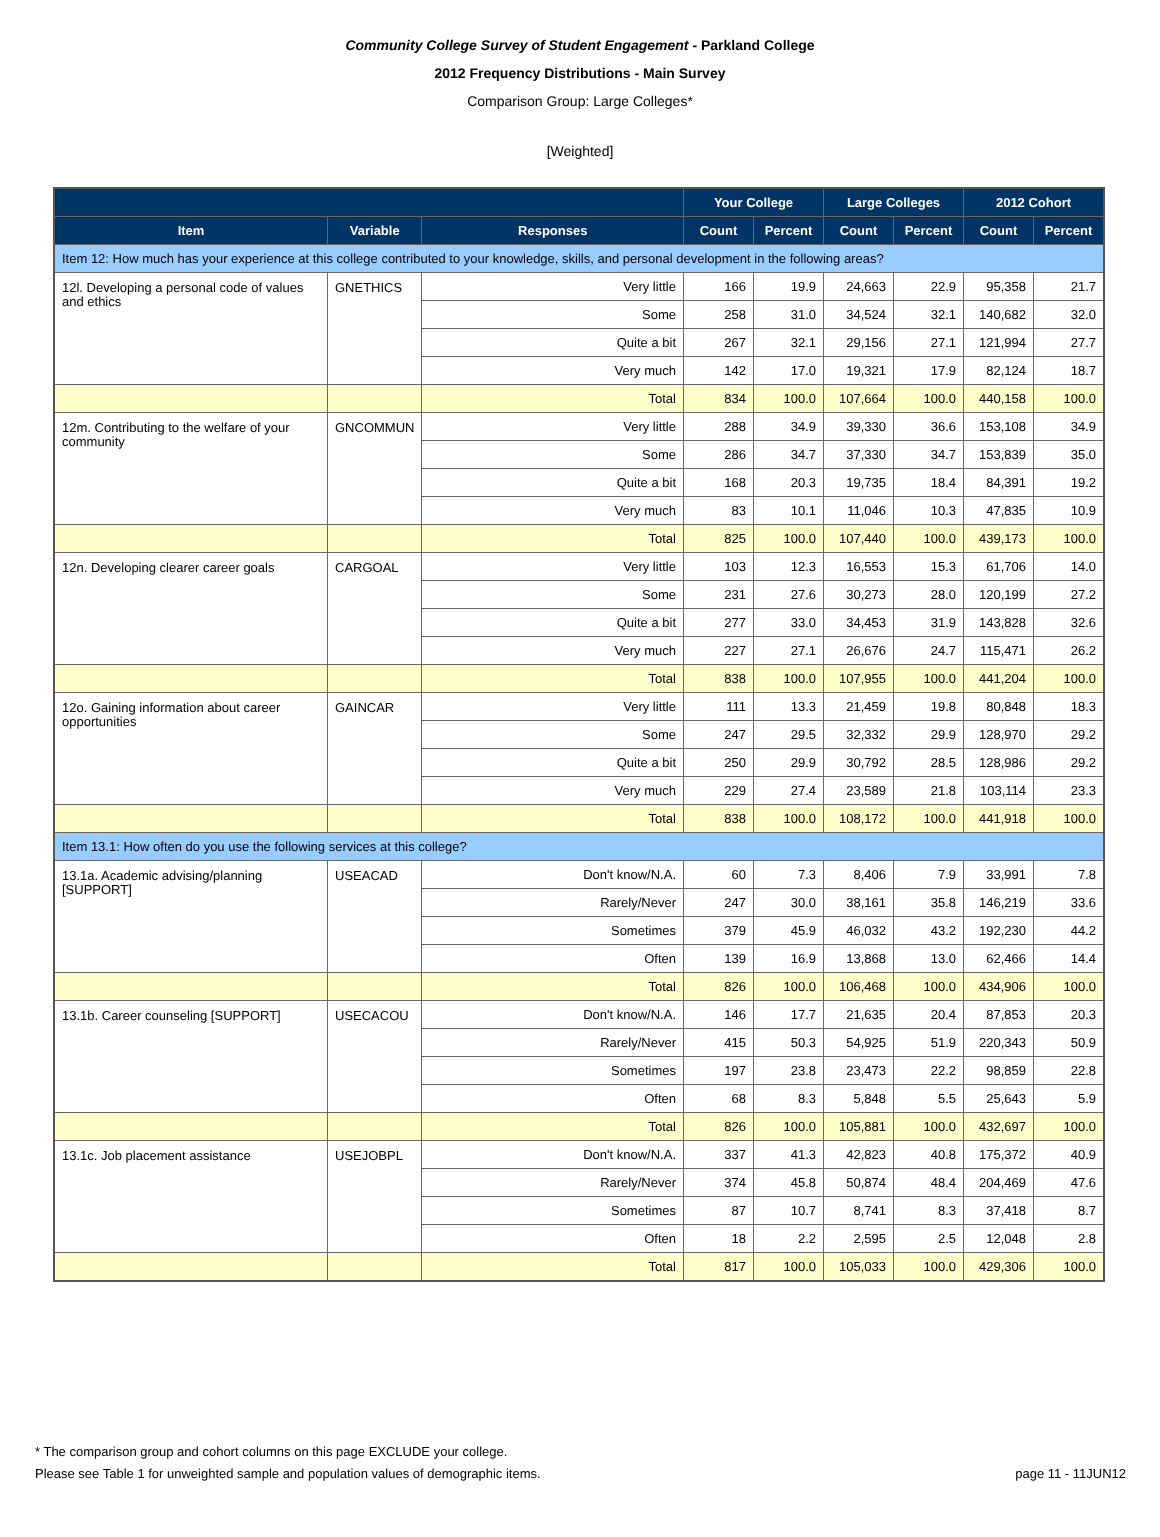Community College Survey of Student Engagement - Parkland College
2012 Frequency Distributions - Main Survey
Comparison Group: Large Colleges*
[Weighted]
| | | | Your College | | Large Colleges | | 2012 Cohort | |
| --- | --- | --- | --- | --- | --- | --- | --- | --- |
| Item | Variable | Responses | Count | Percent | Count | Percent | Count | Percent |
| Item 12: How much has your experience at this college contributed to your knowledge, skills, and personal development in the following areas? | | | | | | | | |
| 12l. Developing a personal code of values and ethics | GNETHICS | Very little | 166 | 19.9 | 24,663 | 22.9 | 95,358 | 21.7 |
| | | Some | 258 | 31.0 | 34,524 | 32.1 | 140,682 | 32.0 |
| | | Quite a bit | 267 | 32.1 | 29,156 | 27.1 | 121,994 | 27.7 |
| | | Very much | 142 | 17.0 | 19,321 | 17.9 | 82,124 | 18.7 |
| | | Total | 834 | 100.0 | 107,664 | 100.0 | 440,158 | 100.0 |
| 12m. Contributing to the welfare of your community | GNCOMMUN | Very little | 288 | 34.9 | 39,330 | 36.6 | 153,108 | 34.9 |
| | | Some | 286 | 34.7 | 37,330 | 34.7 | 153,839 | 35.0 |
| | | Quite a bit | 168 | 20.3 | 19,735 | 18.4 | 84,391 | 19.2 |
| | | Very much | 83 | 10.1 | 11,046 | 10.3 | 47,835 | 10.9 |
| | | Total | 825 | 100.0 | 107,440 | 100.0 | 439,173 | 100.0 |
| 12n. Developing clearer career goals | CARGOAL | Very little | 103 | 12.3 | 16,553 | 15.3 | 61,706 | 14.0 |
| | | Some | 231 | 27.6 | 30,273 | 28.0 | 120,199 | 27.2 |
| | | Quite a bit | 277 | 33.0 | 34,453 | 31.9 | 143,828 | 32.6 |
| | | Very much | 227 | 27.1 | 26,676 | 24.7 | 115,471 | 26.2 |
| | | Total | 838 | 100.0 | 107,955 | 100.0 | 441,204 | 100.0 |
| 12o. Gaining information about career opportunities | GAINCAR | Very little | 111 | 13.3 | 21,459 | 19.8 | 80,848 | 18.3 |
| | | Some | 247 | 29.5 | 32,332 | 29.9 | 128,970 | 29.2 |
| | | Quite a bit | 250 | 29.9 | 30,792 | 28.5 | 128,986 | 29.2 |
| | | Very much | 229 | 27.4 | 23,589 | 21.8 | 103,114 | 23.3 |
| | | Total | 838 | 100.0 | 108,172 | 100.0 | 441,918 | 100.0 |
| Item 13.1: How often do you use the following services at this college? | | | | | | | | |
| 13.1a. Academic advising/planning [SUPPORT] | USEACAD | Don't know/N.A. | 60 | 7.3 | 8,406 | 7.9 | 33,991 | 7.8 |
| | | Rarely/Never | 247 | 30.0 | 38,161 | 35.8 | 146,219 | 33.6 |
| | | Sometimes | 379 | 45.9 | 46,032 | 43.2 | 192,230 | 44.2 |
| | | Often | 139 | 16.9 | 13,868 | 13.0 | 62,466 | 14.4 |
| | | Total | 826 | 100.0 | 106,468 | 100.0 | 434,906 | 100.0 |
| 13.1b. Career counseling [SUPPORT] | USECACOU | Don't know/N.A. | 146 | 17.7 | 21,635 | 20.4 | 87,853 | 20.3 |
| | | Rarely/Never | 415 | 50.3 | 54,925 | 51.9 | 220,343 | 50.9 |
| | | Sometimes | 197 | 23.8 | 23,473 | 22.2 | 98,859 | 22.8 |
| | | Often | 68 | 8.3 | 5,848 | 5.5 | 25,643 | 5.9 |
| | | Total | 826 | 100.0 | 105,881 | 100.0 | 432,697 | 100.0 |
| 13.1c. Job placement assistance | USEJOBPL | Don't know/N.A. | 337 | 41.3 | 42,823 | 40.8 | 175,372 | 40.9 |
| | | Rarely/Never | 374 | 45.8 | 50,874 | 48.4 | 204,469 | 47.6 |
| | | Sometimes | 87 | 10.7 | 8,741 | 8.3 | 37,418 | 8.7 |
| | | Often | 18 | 2.2 | 2,595 | 2.5 | 12,048 | 2.8 |
| | | Total | 817 | 100.0 | 105,033 | 100.0 | 429,306 | 100.0 |
* The comparison group and cohort columns on this page EXCLUDE your college.
Please see Table 1 for unweighted sample and population values of demographic items. page 11 - 11JUN12